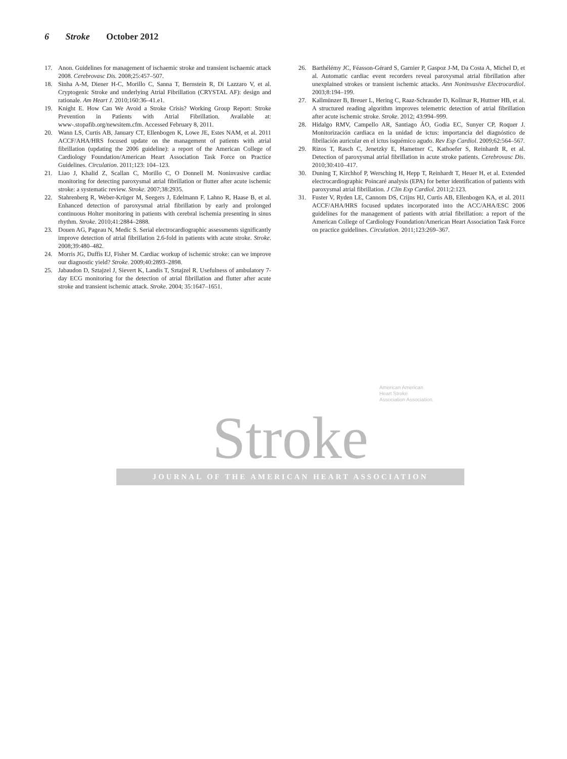6 Stroke October 2012
17. Anon. Guidelines for management of ischaemic stroke and transient ischaemic attack 2008. Cerebrovasc Dis. 2008;25:457–507.
18. Sinha A-M, Diener H-C, Morillo C, Sanna T, Bernstein R, Di Lazzaro V, et al. Cryptogenic Stroke and underlying Atrial Fibrillation (CRYSTAL AF): design and rationale. Am Heart J. 2010;160:36–41.e1.
19. Knight E. How Can We Avoid a Stroke Crisis? Working Group Report: Stroke Prevention in Patients with Atrial Fibrillation. Available at: www-.stopafib.org/newsitem.cfm. Accessed February 8, 2011.
20. Wann LS, Curtis AB, January CT, Ellenbogen K, Lowe JE, Estes NAM, et al. 2011 ACCF/AHA/HRS focused update on the management of patients with atrial fibrillation (updating the 2006 guideline): a report of the American College of Cardiology Foundation/American Heart Association Task Force on Practice Guidelines. Circulation. 2011;123: 104–123.
21. Liao J, Khalid Z, Scallan C, Morillo C, O Donnell M. Noninvasive cardiac monitoring for detecting paroxysmal atrial fibrillation or flutter after acute ischemic stroke: a systematic review. Stroke. 2007;38:2935.
22. Stahrenberg R, Weber-Krüger M, Seegers J, Edelmann F, Lahno R, Haase B, et al. Enhanced detection of paroxysmal atrial fibrillation by early and prolonged continuous Holter monitoring in patients with cerebral ischemia presenting in sinus rhythm. Stroke. 2010;41:2884–2888.
23. Douen AG, Pageau N, Medic S. Serial electrocardiographic assessments significantly improve detection of atrial fibrillation 2.6-fold in patients with acute stroke. Stroke. 2008;39:480–482.
24. Morris JG, Duffis EJ, Fisher M. Cardiac workup of ischemic stroke: can we improve our diagnostic yield? Stroke. 2009;40:2893–2898.
25. Jabaudon D, Sztajzel J, Sievert K, Landis T, Sztajzel R. Usefulness of ambulatory 7-day ECG monitoring for the detection of atrial fibrillation and flutter after acute stroke and transient ischemic attack. Stroke. 2004; 35:1647–1651.
26. Barthélémy JC, Féasson-Gérard S, Garnier P, Gaspoz J-M, Da Costa A, Michel D, et al. Automatic cardiac event recorders reveal paroxysmal atrial fibrillation after unexplained strokes or transient ischemic attacks. Ann Noninvasive Electrocardiol. 2003;8:194–199.
27. Kallmünzer B, Breuer L, Hering C, Raaz-Schrauder D, Kollmar R, Huttner HB, et al. A structured reading algorithm improves telemetric detection of atrial fibrillation after acute ischemic stroke. Stroke. 2012; 43:994–999.
28. Hidalgo RMV, Campello AR, Santiago ÁO, Godia EC, Sunyer CP, Roquer J. Monitorización cardiaca en la unidad de ictus: importancia del diagnóstico de fibrilación auricular en el ictus isquémico agudo. Rev Esp Cardiol. 2009;62:564–567.
29. Rizos T, Rasch C, Jenetzky E, Hametner C, Kathoefer S, Reinhardt R, et al. Detection of paroxysmal atrial fibrillation in acute stroke patients. Cerebrovasc Dis. 2010;30:410–417.
30. Duning T, Kirchhof P, Wersching H, Hepp T, Reinhardt T, Heuer H, et al. Extended electrocardiographic Poincaré analysis (EPA) for better identification of patients with paroxysmal atrial fibrillation. J Clin Exp Cardiol. 2011;2:123.
31. Fuster V, Ryden LE, Cannom DS, Crijns HJ, Curtis AB, Ellenbogen KA, et al. 2011 ACCF/AHA/HRS focused updates incorporated into the ACC/AHA/ESC 2006 guidelines for the management of patients with atrial fibrillation: a report of the American College of Cardiology Foundation/American Heart Association Task Force on practice guidelines. Circulation. 2011;123:269–367.
American American
Heart Stroke
Association Association.
Stroke
JOURNAL OF THE AMERICAN HEART ASSOCIATION